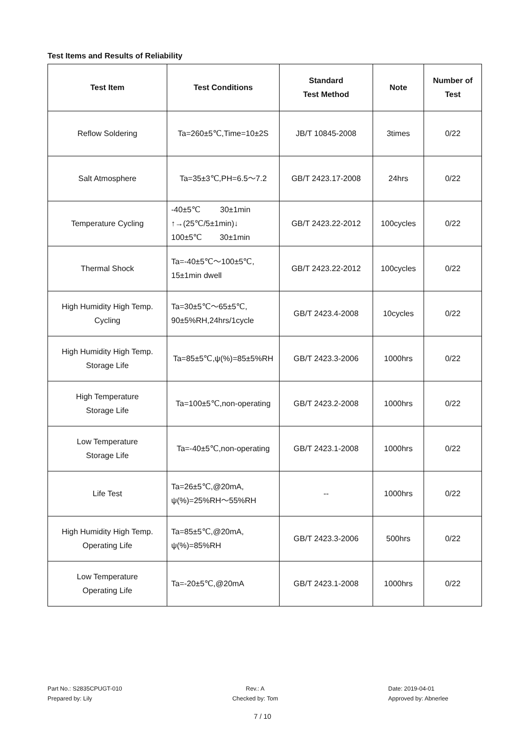Test Items and Results of Reliability
| Test Item | Test Conditions | Standard Test Method | Note | Number of Test |
| --- | --- | --- | --- | --- |
| Reflow Soldering | Ta=260±5℃,Time=10±2S | JB/T 10845-2008 | 3times | 0/22 |
| Salt Atmosphere | Ta=35±3℃,PH=6.5～7.2 | GB/T 2423.17-2008 | 24hrs | 0/22 |
| Temperature Cycling | -40±5℃ 30±1min ↑→(25℃/5±1min)↓ 100±5℃ 30±1min | GB/T 2423.22-2012 | 100cycles | 0/22 |
| Thermal Shock | Ta=-40±5℃～100±5℃, 15±1min dwell | GB/T 2423.22-2012 | 100cycles | 0/22 |
| High Humidity High Temp. Cycling | Ta=30±5℃～65±5℃, 90±5%RH,24hrs/1cycle | GB/T 2423.4-2008 | 10cycles | 0/22 |
| High Humidity High Temp. Storage Life | Ta=85±5℃,ψ(%)=85±5%RH | GB/T 2423.3-2006 | 1000hrs | 0/22 |
| High Temperature Storage Life | Ta=100±5℃,non-operating | GB/T 2423.2-2008 | 1000hrs | 0/22 |
| Low Temperature Storage Life | Ta=-40±5℃,non-operating | GB/T 2423.1-2008 | 1000hrs | 0/22 |
| Life Test | Ta=26±5℃,@20mA, ψ(%)=25%RH～55%RH | -- | 1000hrs | 0/22 |
| High Humidity High Temp. Operating Life | Ta=85±5℃,@20mA, ψ(%)=85%RH | GB/T 2423.3-2006 | 500hrs | 0/22 |
| Low Temperature Operating Life | Ta=-20±5℃,@20mA | GB/T 2423.1-2008 | 1000hrs | 0/22 |
Part No.: S2835CPUGT-010
Prepared by: Lily
Rev.: A
Checked by: Tom
Date: 2019-04-01
Approved by: Abnerlee
7 / 10